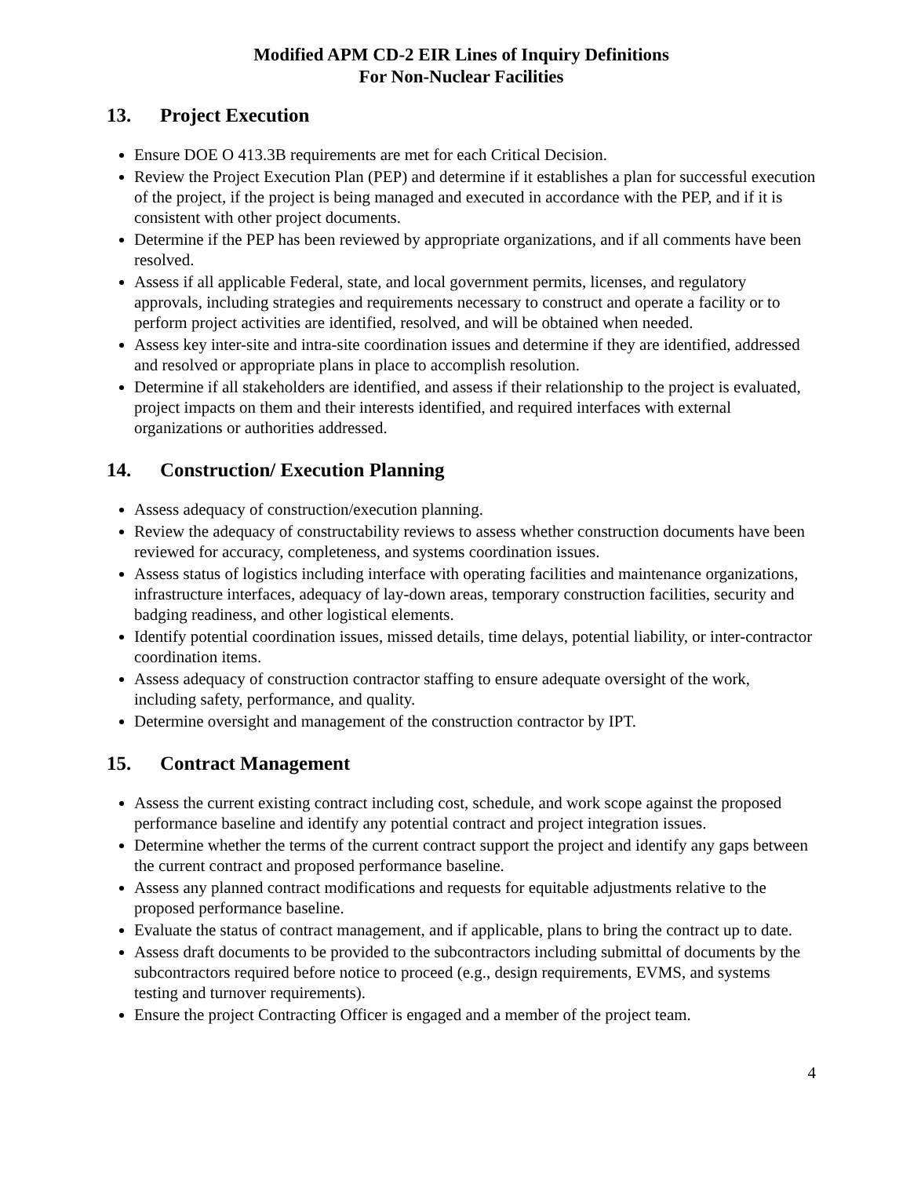Modified APM CD-2 EIR Lines of Inquiry Definitions
For Non-Nuclear Facilities
13. Project Execution
Ensure DOE O 413.3B requirements are met for each Critical Decision.
Review the Project Execution Plan (PEP) and determine if it establishes a plan for successful execution of the project, if the project is being managed and executed in accordance with the PEP, and if it is consistent with other project documents.
Determine if the PEP has been reviewed by appropriate organizations, and if all comments have been resolved.
Assess if all applicable Federal, state, and local government permits, licenses, and regulatory approvals, including strategies and requirements necessary to construct and operate a facility or to perform project activities are identified, resolved, and will be obtained when needed.
Assess key inter-site and intra-site coordination issues and determine if they are identified, addressed and resolved or appropriate plans in place to accomplish resolution.
Determine if all stakeholders are identified, and assess if their relationship to the project is evaluated, project impacts on them and their interests identified, and required interfaces with external organizations or authorities addressed.
14. Construction/ Execution Planning
Assess adequacy of construction/execution planning.
Review the adequacy of constructability reviews to assess whether construction documents have been reviewed for accuracy, completeness, and systems coordination issues.
Assess status of logistics including interface with operating facilities and maintenance organizations, infrastructure interfaces, adequacy of lay-down areas, temporary construction facilities, security and badging readiness, and other logistical elements.
Identify potential coordination issues, missed details, time delays, potential liability, or inter-contractor coordination items.
Assess adequacy of construction contractor staffing to ensure adequate oversight of the work, including safety, performance, and quality.
Determine oversight and management of the construction contractor by IPT.
15. Contract Management
Assess the current existing contract including cost, schedule, and work scope against the proposed performance baseline and identify any potential contract and project integration issues.
Determine whether the terms of the current contract support the project and identify any gaps between the current contract and proposed performance baseline.
Assess any planned contract modifications and requests for equitable adjustments relative to the proposed performance baseline.
Evaluate the status of contract management, and if applicable, plans to bring the contract up to date.
Assess draft documents to be provided to the subcontractors including submittal of documents by the subcontractors required before notice to proceed (e.g., design requirements, EVMS, and systems testing and turnover requirements).
Ensure the project Contracting Officer is engaged and a member of the project team.
4